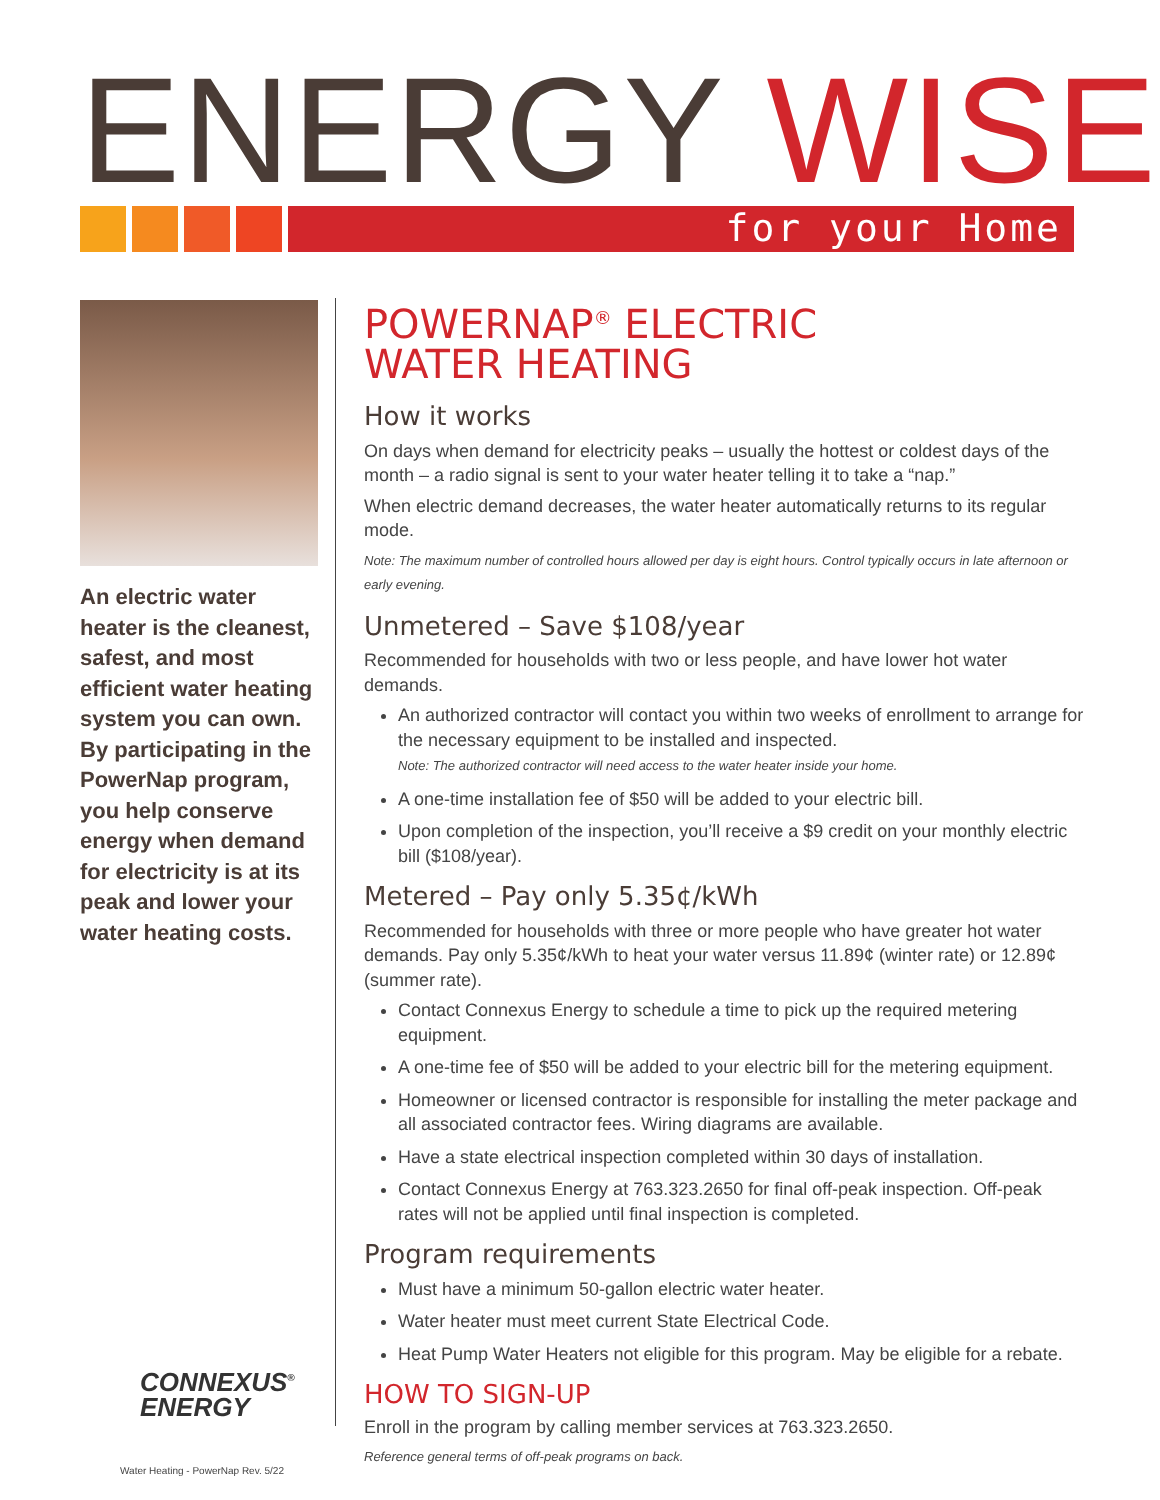ENERGY WISE for your Home
An electric water heater is the cleanest, safest, and most efficient water heating system you can own. By participating in the PowerNap program, you help conserve energy when demand for electricity is at its peak and lower your water heating costs.
CONNEXUS<sup>®</sup>
ENERGY
POWERNAP<sup>®</sup> ELECTRIC
WATER HEATING
How it works
On days when demand for electricity peaks – usually the hottest or coldest days of the month – a radio signal is sent to your water heater telling it to take a “nap.”
When electric demand decreases, the water heater automatically returns to its regular mode.
Note: The maximum number of controlled hours allowed per day is eight hours. Control typically occurs in late afternoon or early evening.
Unmetered – Save $108/year
Recommended for households with two or less people, and have lower hot water demands.
An authorized contractor will contact you within two weeks of enrollment to arrange for the necessary equipment to be installed and inspected.
Note: The authorized contractor will need access to the water heater inside your home.
A one-time installation fee of $50 will be added to your electric bill.
Upon completion of the inspection, you’ll receive a $9 credit on your monthly electric bill ($108/year).
Metered – Pay only 5.35¢/kWh
Recommended for households with three or more people who have greater hot water demands. Pay only 5.35¢/kWh to heat your water versus 11.89¢ (winter rate) or 12.89¢ (summer rate).
Contact Connexus Energy to schedule a time to pick up the required metering equipment.
A one-time fee of $50 will be added to your electric bill for the metering equipment.
Homeowner or licensed contractor is responsible for installing the meter package and all associated contractor fees. Wiring diagrams are available.
Have a state electrical inspection completed within 30 days of installation.
Contact Connexus Energy at 763.323.2650 for final off-peak inspection. Off-peak rates will not be applied until final inspection is completed.
Program requirements
Must have a minimum 50-gallon electric water heater.
Water heater must meet current State Electrical Code.
Heat Pump Water Heaters not eligible for this program. May be eligible for a rebate.
HOW TO SIGN-UP
Enroll in the program by calling member services at 763.323.2650.
Reference general terms of off-peak programs on back.
Water Heating - PowerNap Rev. 5/22